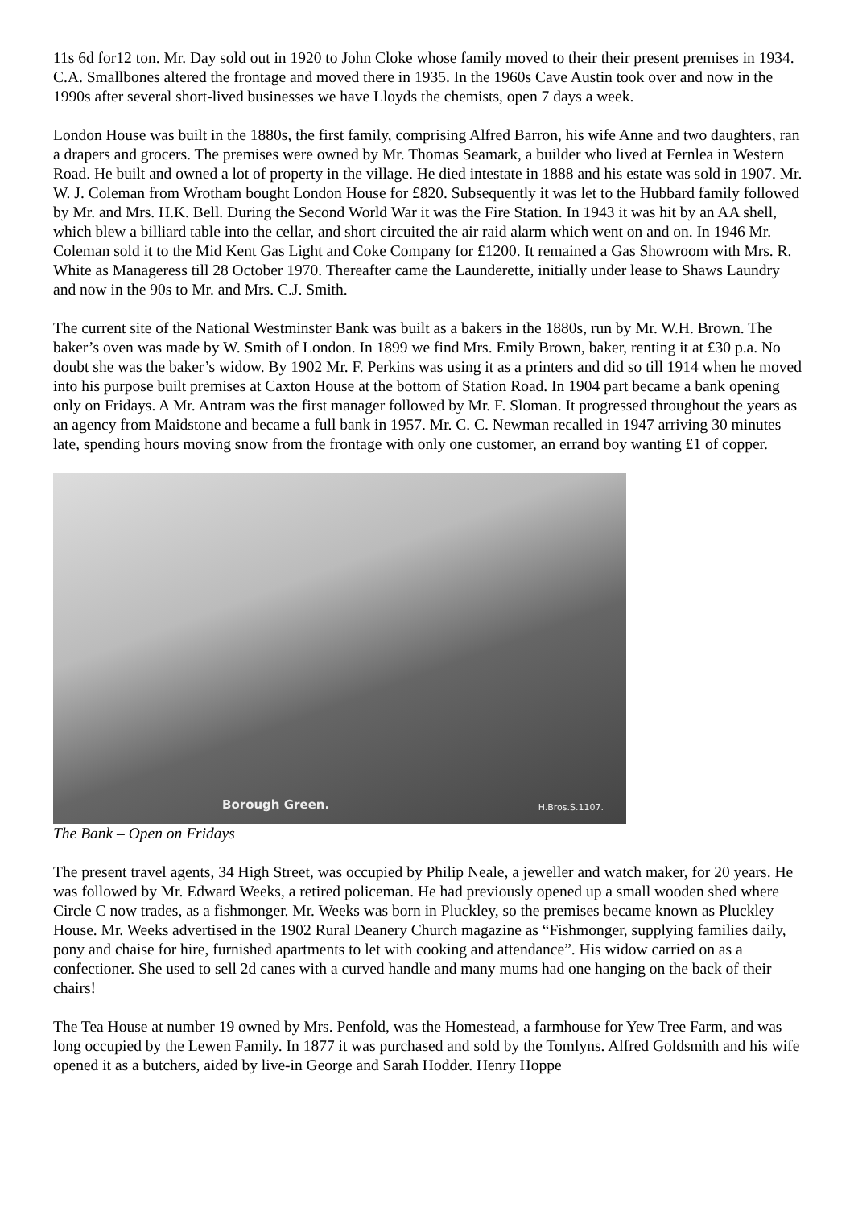11s 6d for12 ton. Mr. Day sold out in 1920 to John Cloke whose family moved to their their present premises in 1934. C.A. Smallbones altered the frontage and moved there in 1935. In the 1960s Cave Austin took over and now in the 1990s after several short-lived businesses we have Lloyds the chemists, open 7 days a week.
London House was built in the 1880s, the first family, comprising Alfred Barron, his wife Anne and two daughters, ran a drapers and grocers. The premises were owned by Mr. Thomas Seamark, a builder who lived at Fernlea in Western Road. He built and owned a lot of property in the village. He died intestate in 1888 and his estate was sold in 1907. Mr. W. J. Coleman from Wrotham bought London House for £820. Subsequently it was let to the Hubbard family followed by Mr. and Mrs. H.K. Bell. During the Second World War it was the Fire Station. In 1943 it was hit by an AA shell, which blew a billiard table into the cellar, and short circuited the air raid alarm which went on and on. In 1946 Mr. Coleman sold it to the Mid Kent Gas Light and Coke Company for £1200. It remained a Gas Showroom with Mrs. R. White as Manageress till 28 October 1970. Thereafter came the Launderette, initially under lease to Shaws Laundry and now in the 90s to Mr. and Mrs. C.J. Smith.
The current site of the National Westminster Bank was built as a bakers in the 1880s, run by Mr. W.H. Brown. The baker’s oven was made by W. Smith of London. In 1899 we find Mrs. Emily Brown, baker, renting it at £30 p.a. No doubt she was the baker’s widow. By 1902 Mr. F. Perkins was using it as a printers and did so till 1914 when he moved into his purpose built premises at Caxton House at the bottom of Station Road. In 1904 part became a bank opening only on Fridays. A Mr. Antram was the first manager followed by Mr. F. Sloman. It progressed throughout the years as an agency from Maidstone and became a full bank in 1957. Mr. C. C. Newman recalled in 1947 arriving 30 minutes late, spending hours moving snow from the frontage with only one customer, an errand boy wanting £1 of copper.
Borough Green. H.Bros.S.1107.
The Bank – Open on Fridays
The present travel agents, 34 High Street, was occupied by Philip Neale, a jeweller and watch maker, for 20 years. He was followed by Mr. Edward Weeks, a retired policeman. He had previously opened up a small wooden shed where Circle C now trades, as a fishmonger. Mr. Weeks was born in Pluckley, so the premises became known as Pluckley House. Mr. Weeks advertised in the 1902 Rural Deanery Church magazine as “Fishmonger, supplying families daily, pony and chaise for hire, furnished apartments to let with cooking and attendance”. His widow carried on as a confectioner. She used to sell 2d canes with a curved handle and many mums had one hanging on the back of their chairs!
The Tea House at number 19 owned by Mrs. Penfold, was the Homestead, a farmhouse for Yew Tree Farm, and was long occupied by the Lewen Family. In 1877 it was purchased and sold by the Tomlyns. Alfred Goldsmith and his wife opened it as a butchers, aided by live-in George and Sarah Hodder. Henry Hoppe